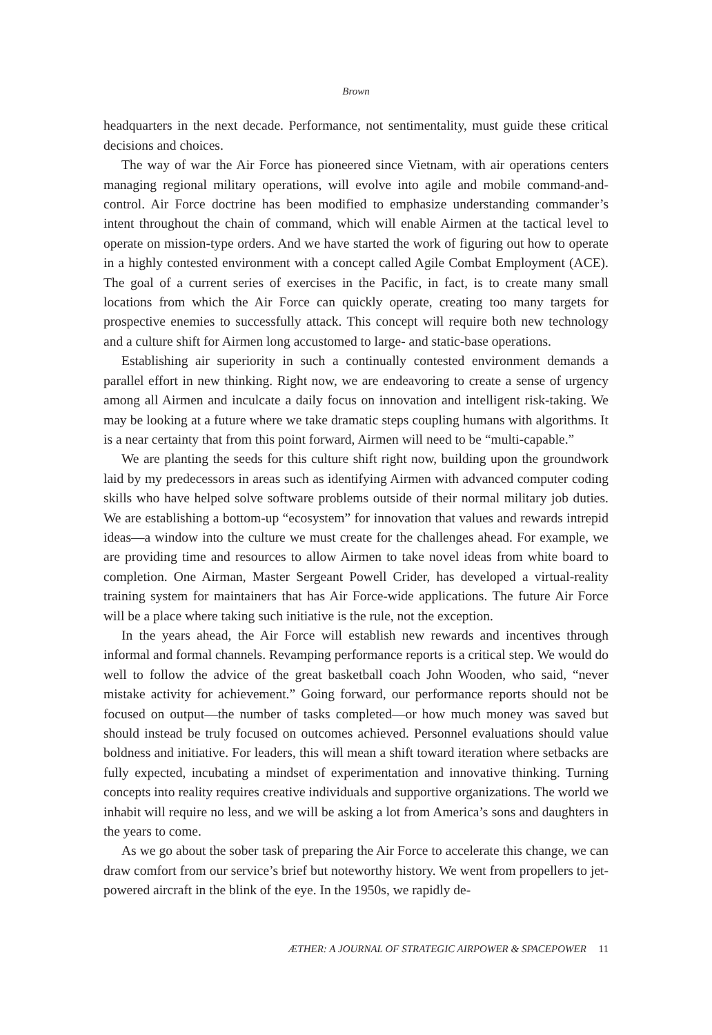Brown
headquarters in the next decade. Performance, not sentimentality, must guide these critical decisions and choices.
The way of war the Air Force has pioneered since Vietnam, with air operations centers managing regional military operations, will evolve into agile and mobile command-and-control. Air Force doctrine has been modified to emphasize understanding commander’s intent throughout the chain of command, which will enable Airmen at the tactical level to operate on mission-type orders. And we have started the work of figuring out how to operate in a highly contested environment with a concept called Agile Combat Employment (ACE). The goal of a current series of exercises in the Pacific, in fact, is to create many small locations from which the Air Force can quickly operate, creating too many targets for prospective enemies to successfully attack. This concept will require both new technology and a culture shift for Airmen long accustomed to large- and static-base operations.
Establishing air superiority in such a continually contested environment demands a parallel effort in new thinking. Right now, we are endeavoring to create a sense of urgency among all Airmen and inculcate a daily focus on innovation and intelligent risk-taking. We may be looking at a future where we take dramatic steps coupling humans with algorithms. It is a near certainty that from this point forward, Airmen will need to be “multi-capable.”
We are planting the seeds for this culture shift right now, building upon the groundwork laid by my predecessors in areas such as identifying Airmen with advanced computer coding skills who have helped solve software problems outside of their normal military job duties. We are establishing a bottom-up “ecosystem” for innovation that values and rewards intrepid ideas—a window into the culture we must create for the challenges ahead. For example, we are providing time and resources to allow Airmen to take novel ideas from white board to completion. One Airman, Master Sergeant Powell Crider, has developed a virtual-reality training system for maintainers that has Air Force-wide applications. The future Air Force will be a place where taking such initiative is the rule, not the exception.
In the years ahead, the Air Force will establish new rewards and incentives through informal and formal channels. Revamping performance reports is a critical step. We would do well to follow the advice of the great basketball coach John Wooden, who said, “never mistake activity for achievement.” Going forward, our performance reports should not be focused on output—the number of tasks completed—or how much money was saved but should instead be truly focused on outcomes achieved. Personnel evaluations should value boldness and initiative. For leaders, this will mean a shift toward iteration where setbacks are fully expected, incubating a mindset of experimentation and innovative thinking. Turning concepts into reality requires creative individuals and supportive organizations. The world we inhabit will require no less, and we will be asking a lot from America’s sons and daughters in the years to come.
As we go about the sober task of preparing the Air Force to accelerate this change, we can draw comfort from our service’s brief but noteworthy history. We went from propellers to jet-powered aircraft in the blink of the eye. In the 1950s, we rapidly de-
ÆTHER: A JOURNAL OF STRATEGIC AIRPOWER & SPACEPOWER 11